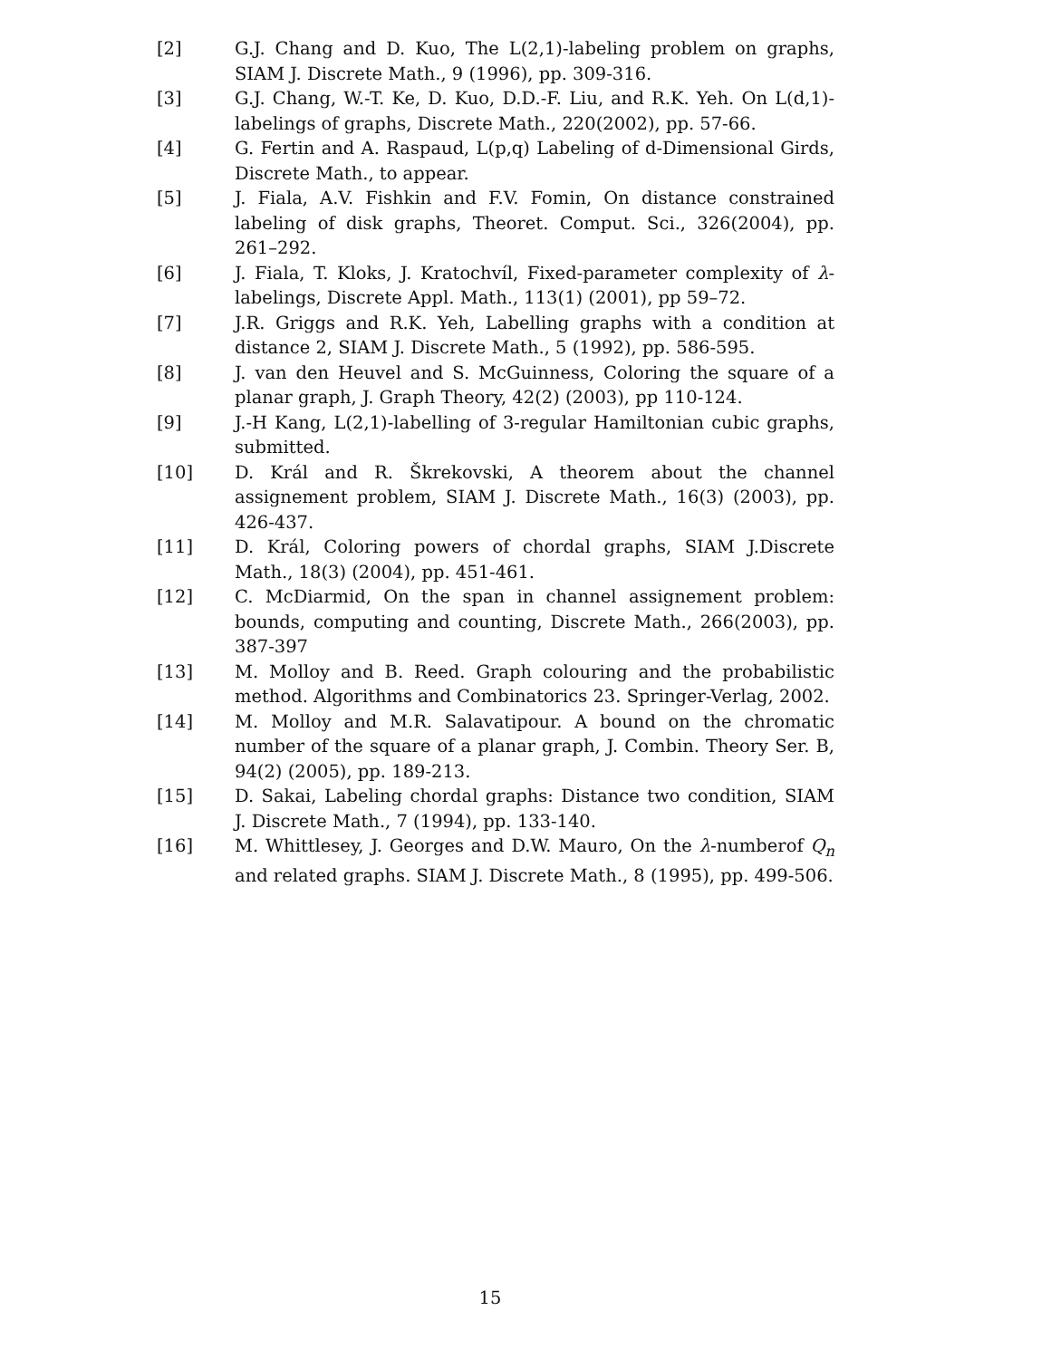[2] G.J. Chang and D. Kuo, The L(2,1)-labeling problem on graphs, SIAM J. Discrete Math., 9 (1996), pp. 309-316.
[3] G.J. Chang, W.-T. Ke, D. Kuo, D.D.-F. Liu, and R.K. Yeh. On L(d,1)-labelings of graphs, Discrete Math., 220(2002), pp. 57-66.
[4] G. Fertin and A. Raspaud, L(p,q) Labeling of d-Dimensional Girds, Discrete Math., to appear.
[5] J. Fiala, A.V. Fishkin and F.V. Fomin, On distance constrained labeling of disk graphs, Theoret. Comput. Sci., 326(2004), pp. 261–292.
[6] J. Fiala, T. Kloks, J. Kratochvíl, Fixed-parameter complexity of λ-labelings, Discrete Appl. Math., 113(1) (2001), pp 59–72.
[7] J.R. Griggs and R.K. Yeh, Labelling graphs with a condition at distance 2, SIAM J. Discrete Math., 5 (1992), pp. 586-595.
[8] J. van den Heuvel and S. McGuinness, Coloring the square of a planar graph, J. Graph Theory, 42(2) (2003), pp 110-124.
[9] J.-H Kang, L(2,1)-labelling of 3-regular Hamiltonian cubic graphs, submitted.
[10] D. Král and R. Škrekovski, A theorem about the channel assignement problem, SIAM J. Discrete Math., 16(3) (2003), pp. 426-437.
[11] D. Král, Coloring powers of chordal graphs, SIAM J.Discrete Math., 18(3) (2004), pp. 451-461.
[12] C. McDiarmid, On the span in channel assignement problem: bounds, computing and counting, Discrete Math., 266(2003), pp. 387-397
[13] M. Molloy and B. Reed. Graph colouring and the probabilistic method. Algorithms and Combinatorics 23. Springer-Verlag, 2002.
[14] M. Molloy and M.R. Salavatipour. A bound on the chromatic number of the square of a planar graph, J. Combin. Theory Ser. B, 94(2) (2005), pp. 189-213.
[15] D. Sakai, Labeling chordal graphs: Distance two condition, SIAM J. Discrete Math., 7 (1994), pp. 133-140.
[16] M. Whittlesey, J. Georges and D.W. Mauro, On the λ-numberof Q<sub>n</sub> and related graphs. SIAM J. Discrete Math., 8 (1995), pp. 499-506.
15